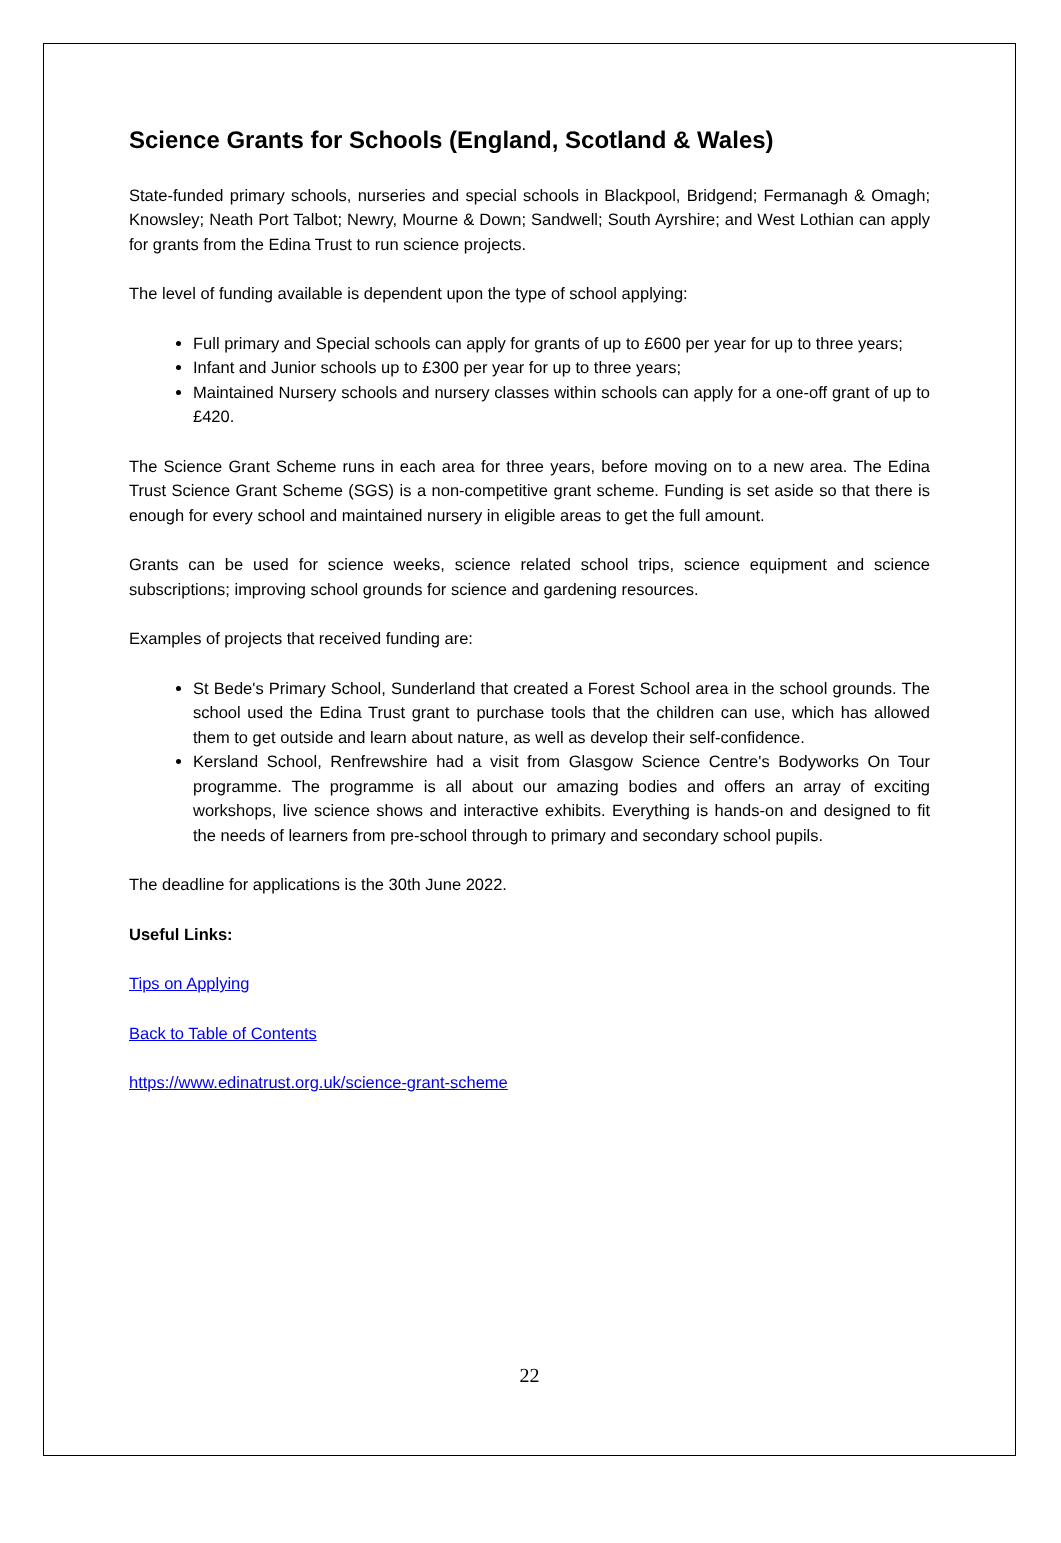Science Grants for Schools (England, Scotland & Wales)
State-funded primary schools, nurseries and special schools in Blackpool, Bridgend; Fermanagh & Omagh; Knowsley; Neath Port Talbot; Newry, Mourne & Down; Sandwell; South Ayrshire; and West Lothian can apply for grants from the Edina Trust to run science projects.
The level of funding available is dependent upon the type of school applying:
Full primary and Special schools can apply for grants of up to £600 per year for up to three years;
Infant and Junior schools up to £300 per year for up to three years;
Maintained Nursery schools and nursery classes within schools can apply for a one-off grant of up to £420.
The Science Grant Scheme runs in each area for three years, before moving on to a new area. The Edina Trust Science Grant Scheme (SGS) is a non-competitive grant scheme. Funding is set aside so that there is enough for every school and maintained nursery in eligible areas to get the full amount.
Grants can be used for science weeks, science related school trips, science equipment and science subscriptions; improving school grounds for science and gardening resources.
Examples of projects that received funding are:
St Bede's Primary School, Sunderland that created a Forest School area in the school grounds. The school used the Edina Trust grant to purchase tools that the children can use, which has allowed them to get outside and learn about nature, as well as develop their self-confidence.
Kersland School, Renfrewshire had a visit from Glasgow Science Centre's Bodyworks On Tour programme. The programme is all about our amazing bodies and offers an array of exciting workshops, live science shows and interactive exhibits. Everything is hands-on and designed to fit the needs of learners from pre-school through to primary and secondary school pupils.
The deadline for applications is the 30th June 2022.
Useful Links:
Tips on Applying
Back to Table of Contents
https://www.edinatrust.org.uk/science-grant-scheme
22